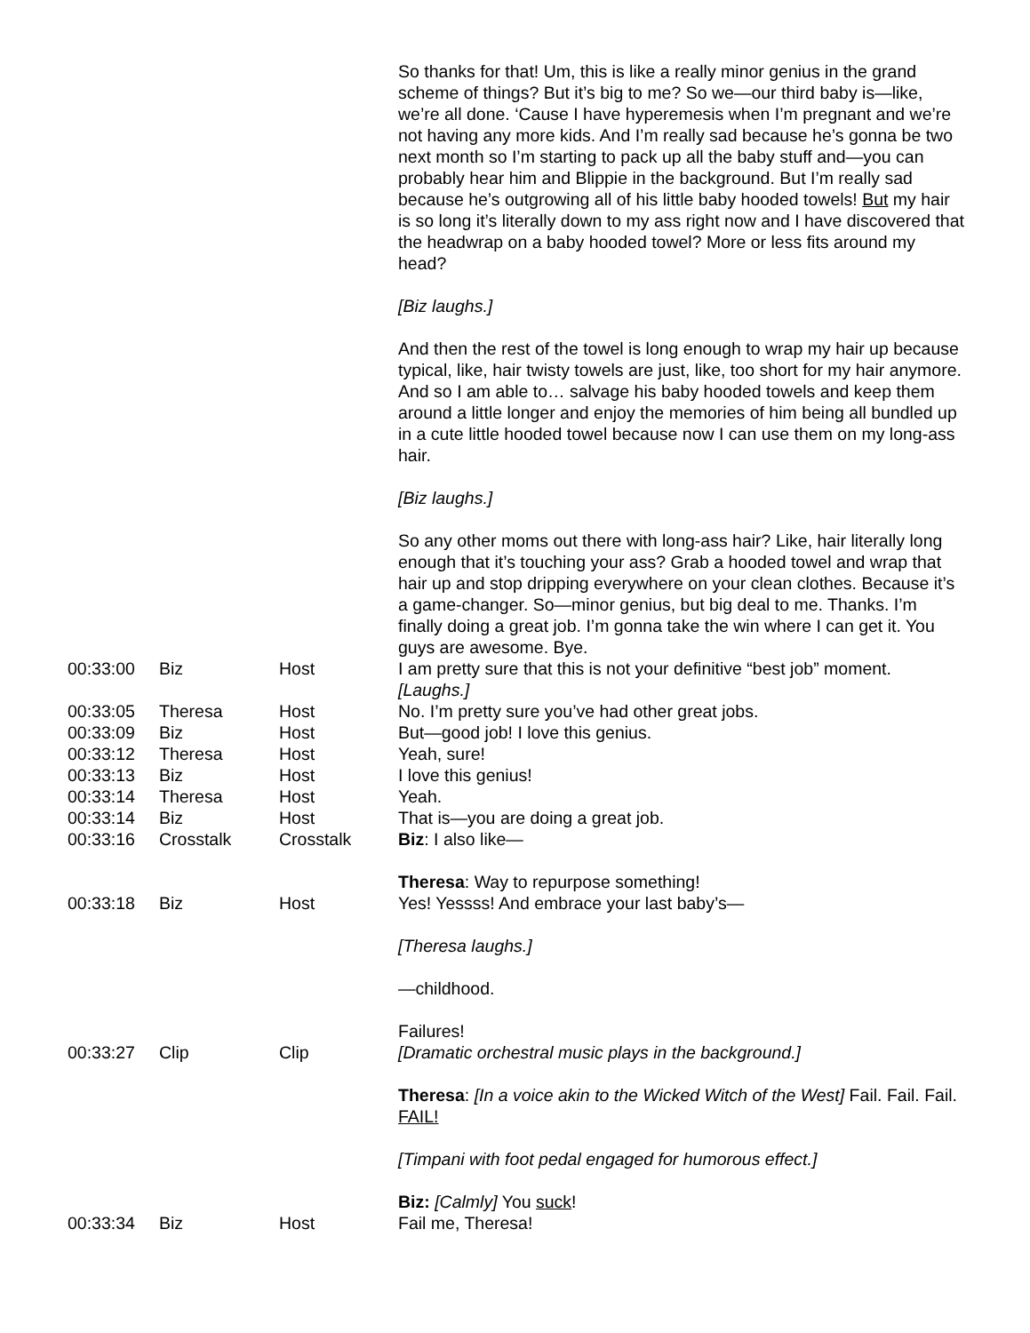| | | | So thanks for that! Um, this is like a really minor genius in the grand scheme of things? But it’s big to me? So we—our third baby is—like, we’re all done. ‘Cause I have hyperemesis when I’m pregnant and we’re not having any more kids. And I’m really sad because he’s gonna be two next month so I’m starting to pack up all the baby stuff and—you can probably hear him and Blippie in the background. But I’m really sad because he’s outgrowing all of his little baby hooded towels! But my hair is so long it’s literally down to my ass right now and I have discovered that the headwrap on a baby hooded towel? More or less fits around my head? [Biz laughs.] And then the rest of the towel is long enough to wrap my hair up because typical, like, hair twisty towels are just, like, too short for my hair anymore. And so I am able to… salvage his baby hooded towels and keep them around a little longer and enjoy the memories of him being all bundled up in a cute little hooded towel because now I can use them on my long-ass hair. [Biz laughs.] So any other moms out there with long-ass hair? Like, hair literally long enough that it’s touching your ass? Grab a hooded towel and wrap that hair up and stop dripping everywhere on your clean clothes. Because it’s a game-changer. So—minor genius, but big deal to me. Thanks. I’m finally doing a great job. I’m gonna take the win where I can get it. You guys are awesome. Bye. |
| 00:33:00 | Biz | Host | I am pretty sure that this is not your definitive “best job” moment. [Laughs.] |
| 00:33:05 | Theresa | Host | No. I’m pretty sure you’ve had other great jobs. |
| 00:33:09 | Biz | Host | But—good job! I love this genius. |
| 00:33:12 | Theresa | Host | Yeah, sure! |
| 00:33:13 | Biz | Host | I love this genius! |
| 00:33:14 | Theresa | Host | Yeah. |
| 00:33:14 | Biz | Host | That is—you are doing a great job. |
| 00:33:16 | Crosstalk | Crosstalk | Biz : I also like— Theresa : Way to repurpose something! |
| 00:33:18 | Biz | Host | Yes! Yessss! And embrace your last baby’s— [Theresa laughs.] —childhood. Failures! |
| 00:33:27 | Clip | Clip | [Dramatic orchestral music plays in the background.] Theresa : [In a voice akin to the Wicked Witch of the West] Fail. Fail. Fail. FAIL! [Timpani with foot pedal engaged for humorous effect.] Biz: [Calmly] You suck ! |
| 00:33:34 | Biz | Host | Fail me, Theresa! |